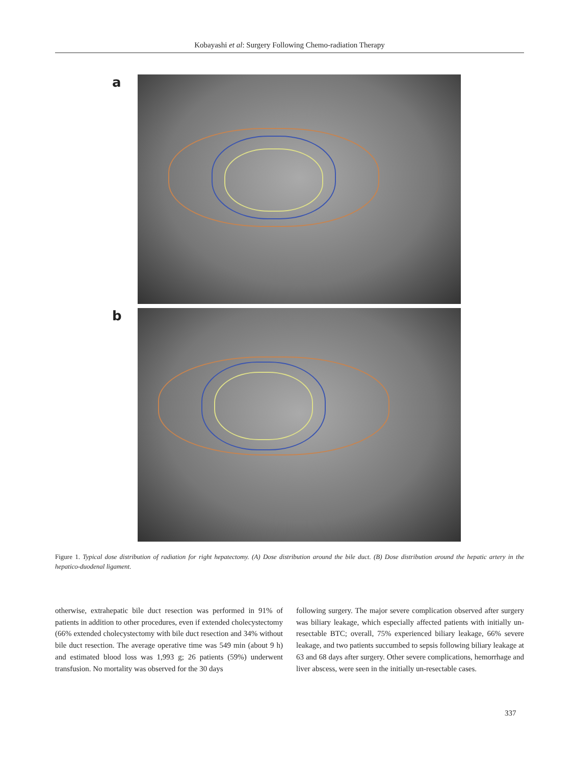Kobayashi et al: Surgery Following Chemo-radiation Therapy
a
b
Figure 1. Typical dose distribution of radiation for right hepatectomy. (A) Dose distribution around the bile duct. (B) Dose distribution around the hepatic artery in the hepatico-duodenal ligament.
otherwise, extrahepatic bile duct resection was performed in 91% of patients in addition to other procedures, even if extended cholecystectomy (66% extended cholecystectomy with bile duct resection and 34% without bile duct resection. The average operative time was 549 min (about 9 h) and estimated blood loss was 1,993 g; 26 patients (59%) underwent transfusion. No mortality was observed for the 30 days
following surgery. The major severe complication observed after surgery was biliary leakage, which especially affected patients with initially un-resectable BTC; overall, 75% experienced biliary leakage, 66% severe leakage, and two patients succumbed to sepsis following biliary leakage at 63 and 68 days after surgery. Other severe complications, hemorrhage and liver abscess, were seen in the initially un-resectable cases.
337